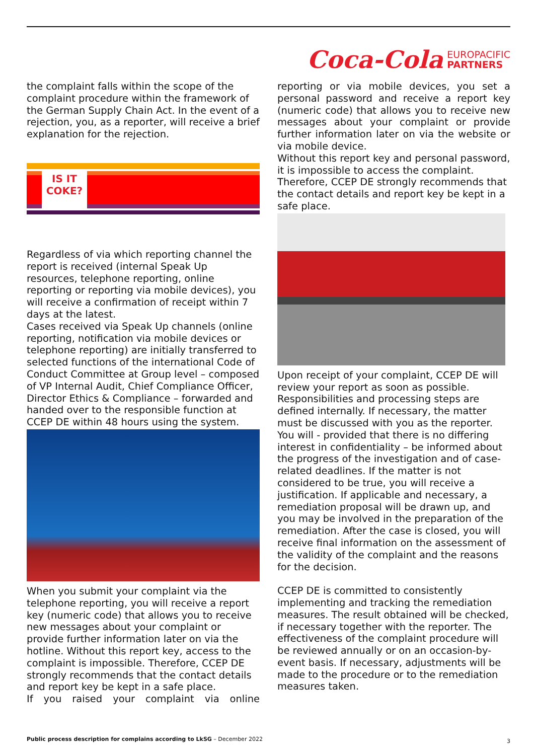Coca-Cola EUROPACIFIC
PARTNERS
the complaint falls within the scope of the complaint procedure within the framework of the German Supply Chain Act. In the event of a rejection, you, as a reporter, will receive a brief explanation for the rejection.
IS IT
COKE?
Regardless of via which reporting channel the report is received (internal Speak Up resources, telephone reporting, online reporting or reporting via mobile devices), you will receive a confirmation of receipt within 7 days at the latest.
Cases received via Speak Up channels (online reporting, notification via mobile devices or telephone reporting) are initially transferred to selected functions of the international Code of Conduct Committee at Group level – composed of VP Internal Audit, Chief Compliance Officer, Director Ethics & Compliance – forwarded and handed over to the responsible function at CCEP DE within 48 hours using the system.
When you submit your complaint via the telephone reporting, you will receive a report key (numeric code) that allows you to receive new messages about your complaint or provide further information later on via the hotline. Without this report key, access to the complaint is impossible. Therefore, CCEP DE strongly recommends that the contact details and report key be kept in a safe place.
If you raised your complaint via online
reporting or via mobile devices, you set a personal password and receive a report key (numeric code) that allows you to receive new messages about your complaint or provide further information later on via the website or via mobile device.
Without this report key and personal password, it is impossible to access the complaint. Therefore, CCEP DE strongly recommends that the contact details and report key be kept in a safe place.
Upon receipt of your complaint, CCEP DE will review your report as soon as possible. Responsibilities and processing steps are defined internally. If necessary, the matter must be discussed with you as the reporter. You will - provided that there is no differing interest in confidentiality – be informed about the progress of the investigation and of case-related deadlines. If the matter is not considered to be true, you will receive a justification. If applicable and necessary, a remediation proposal will be drawn up, and you may be involved in the preparation of the remediation. After the case is closed, you will receive final information on the assessment of the validity of the complaint and the reasons for the decision.
CCEP DE is committed to consistently implementing and tracking the remediation measures. The result obtained will be checked, if necessary together with the reporter. The effectiveness of the complaint procedure will be reviewed annually or on an occasion-by-event basis. If necessary, adjustments will be made to the procedure or to the remediation measures taken.
Public process description for complains according to LkSG – December 2022
3